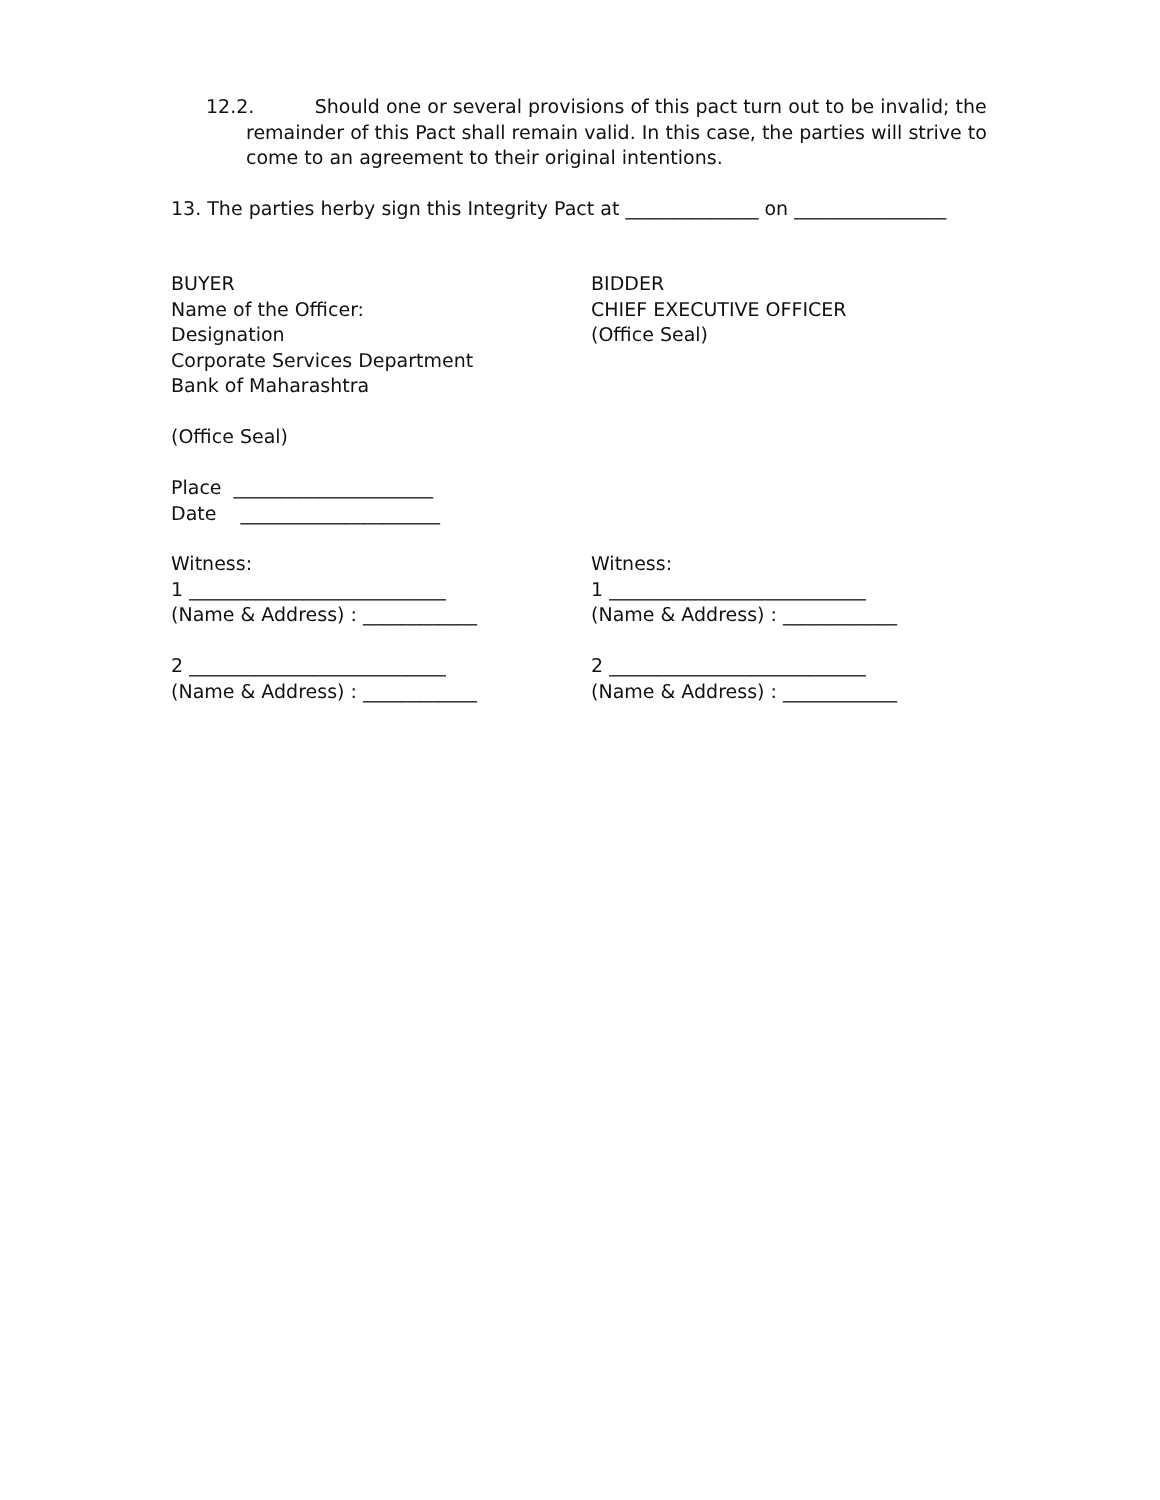12.2. Should one or several provisions of this pact turn out to be invalid; the remainder of this Pact shall remain valid. In this case, the parties will strive to come to an agreement to their original intentions.
13. The parties herby sign this Integrity Pact at ______________ on ________________
BUYER
Name of the Officer:
Designation
Corporate Services Department
Bank of Maharashtra
(Office Seal)
Place _____________________
Date _____________________
BIDDER
CHIEF EXECUTIVE OFFICER
(Office Seal)
Witness:
1 ___________________________
(Name & Address) : ____________
2 ___________________________
(Name & Address) : ____________
Witness:
1 ___________________________
(Name & Address) : ____________
2 ___________________________
(Name & Address) : ____________